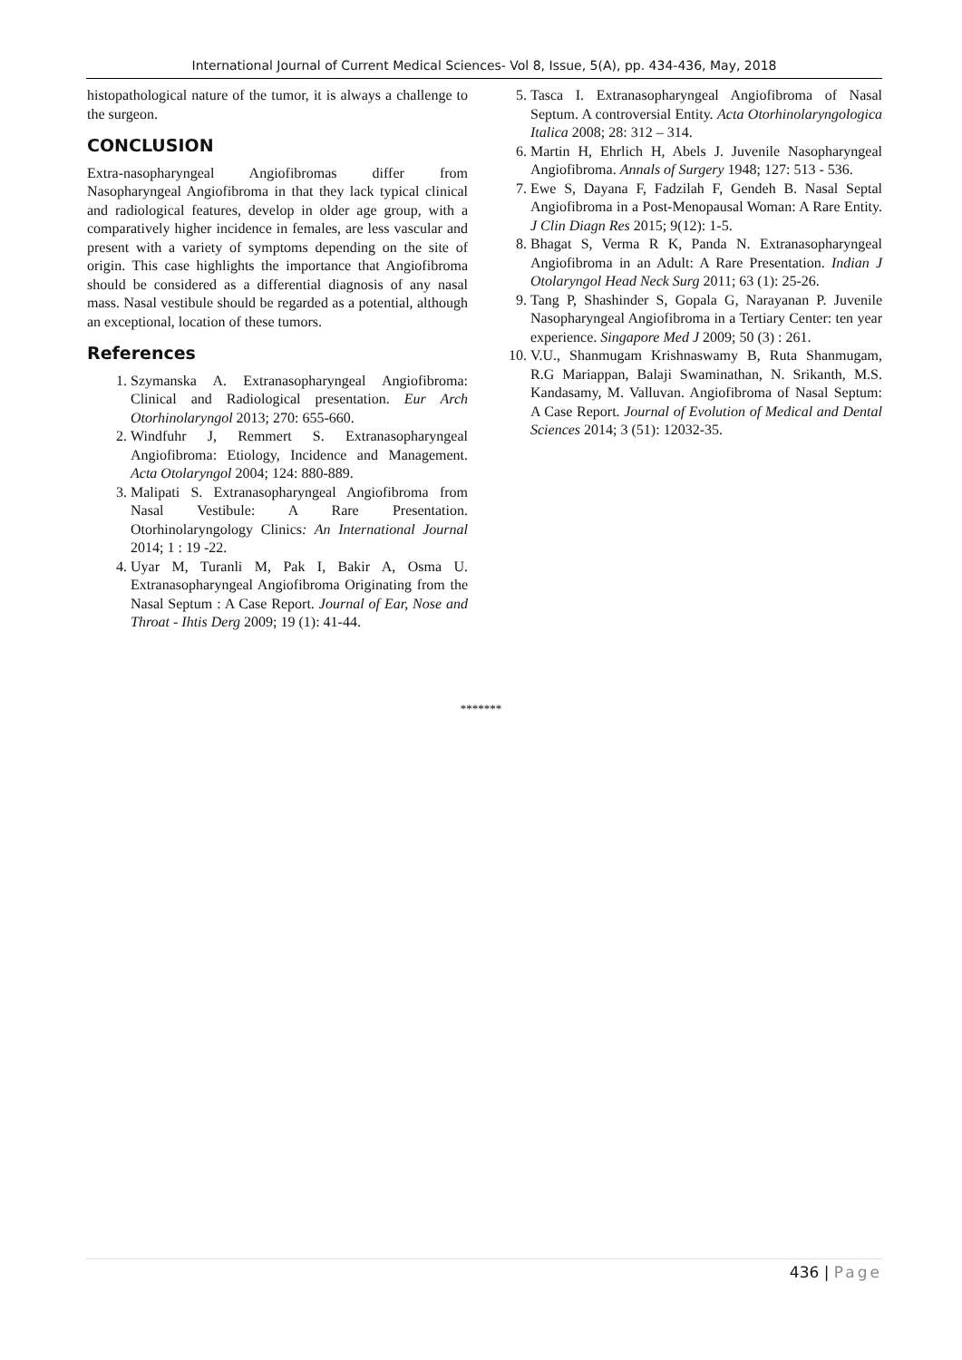International Journal of Current Medical Sciences- Vol 8, Issue, 5(A), pp. 434-436, May, 2018
histopathological nature of the tumor, it is always a challenge to the surgeon.
CONCLUSION
Extra-nasopharyngeal Angiofibromas differ from Nasopharyngeal Angiofibroma in that they lack typical clinical and radiological features, develop in older age group, with a comparatively higher incidence in females, are less vascular and present with a variety of symptoms depending on the site of origin. This case highlights the importance that Angiofibroma should be considered as a differential diagnosis of any nasal mass. Nasal vestibule should be regarded as a potential, although an exceptional, location of these tumors.
References
1. Szymanska A. Extranasopharyngeal Angiofibroma: Clinical and Radiological presentation. Eur Arch Otorhinolaryngol 2013; 270: 655-660.
2. Windfuhr J, Remmert S. Extranasopharyngeal Angiofibroma: Etiology, Incidence and Management. Acta Otolaryngol 2004; 124: 880-889.
3. Malipati S. Extranasopharyngeal Angiofibroma from Nasal Vestibule: A Rare Presentation. Otorhinolaryngology Clinics: An International Journal 2014; 1 : 19 -22.
4. Uyar M, Turanli M, Pak I, Bakir A, Osma U. Extranasopharyngeal Angiofibroma Originating from the Nasal Septum : A Case Report. Journal of Ear, Nose and Throat - Ihtis Derg 2009; 19 (1): 41-44.
5. Tasca I. Extranasopharyngeal Angiofibroma of Nasal Septum. A controversial Entity. Acta Otorhinolaryngologica Italica 2008; 28: 312 – 314.
6. Martin H, Ehrlich H, Abels J. Juvenile Nasopharyngeal Angiofibroma. Annals of Surgery 1948; 127: 513 - 536.
7. Ewe S, Dayana F, Fadzilah F, Gendeh B. Nasal Septal Angiofibroma in a Post-Menopausal Woman: A Rare Entity. J Clin Diagn Res 2015; 9(12): 1-5.
8. Bhagat S, Verma R K, Panda N. Extranasopharyngeal Angiofibroma in an Adult: A Rare Presentation. Indian J Otolaryngol Head Neck Surg 2011; 63 (1): 25-26.
9. Tang P, Shashinder S, Gopala G, Narayanan P. Juvenile Nasopharyngeal Angiofibroma in a Tertiary Center: ten year experience. Singapore Med J 2009; 50 (3) : 261.
10. V.U., Shanmugam Krishnaswamy B, Ruta Shanmugam, R.G Mariappan, Balaji Swaminathan, N. Srikanth, M.S. Kandasamy, M. Valluvan. Angiofibroma of Nasal Septum: A Case Report. Journal of Evolution of Medical and Dental Sciences 2014; 3 (51): 12032-35.
*******
436 | Page